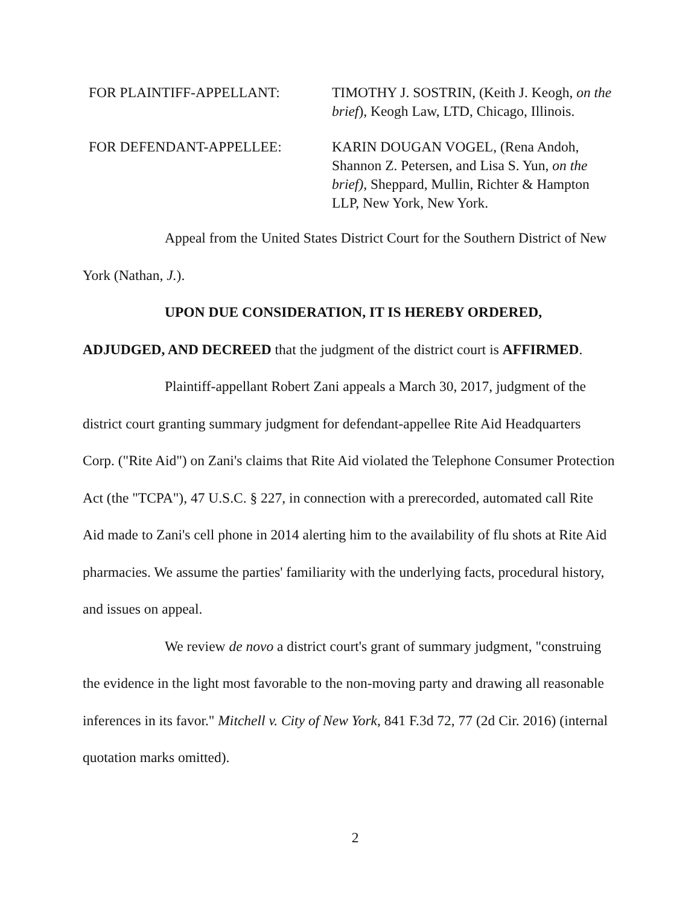FOR PLAINTIFF-APPELLANT: TIMOTHY J. SOSTRIN, (Keith J. Keogh, on the brief), Keogh Law, LTD, Chicago, Illinois.
FOR DEFENDANT-APPELLEE: KARIN DOUGAN VOGEL, (Rena Andoh, Shannon Z. Petersen, and Lisa S. Yun, on the brief), Sheppard, Mullin, Richter & Hampton LLP, New York, New York.
Appeal from the United States District Court for the Southern District of New York (Nathan, J.).
UPON DUE CONSIDERATION, IT IS HEREBY ORDERED, ADJUDGED, AND DECREED that the judgment of the district court is AFFIRMED.
Plaintiff-appellant Robert Zani appeals a March 30, 2017, judgment of the district court granting summary judgment for defendant-appellee Rite Aid Headquarters Corp. ("Rite Aid") on Zani's claims that Rite Aid violated the Telephone Consumer Protection Act (the "TCPA"), 47 U.S.C. § 227, in connection with a prerecorded, automated call Rite Aid made to Zani's cell phone in 2014 alerting him to the availability of flu shots at Rite Aid pharmacies. We assume the parties' familiarity with the underlying facts, procedural history, and issues on appeal.
We review de novo a district court's grant of summary judgment, "construing the evidence in the light most favorable to the non-moving party and drawing all reasonable inferences in its favor." Mitchell v. City of New York, 841 F.3d 72, 77 (2d Cir. 2016) (internal quotation marks omitted).
2